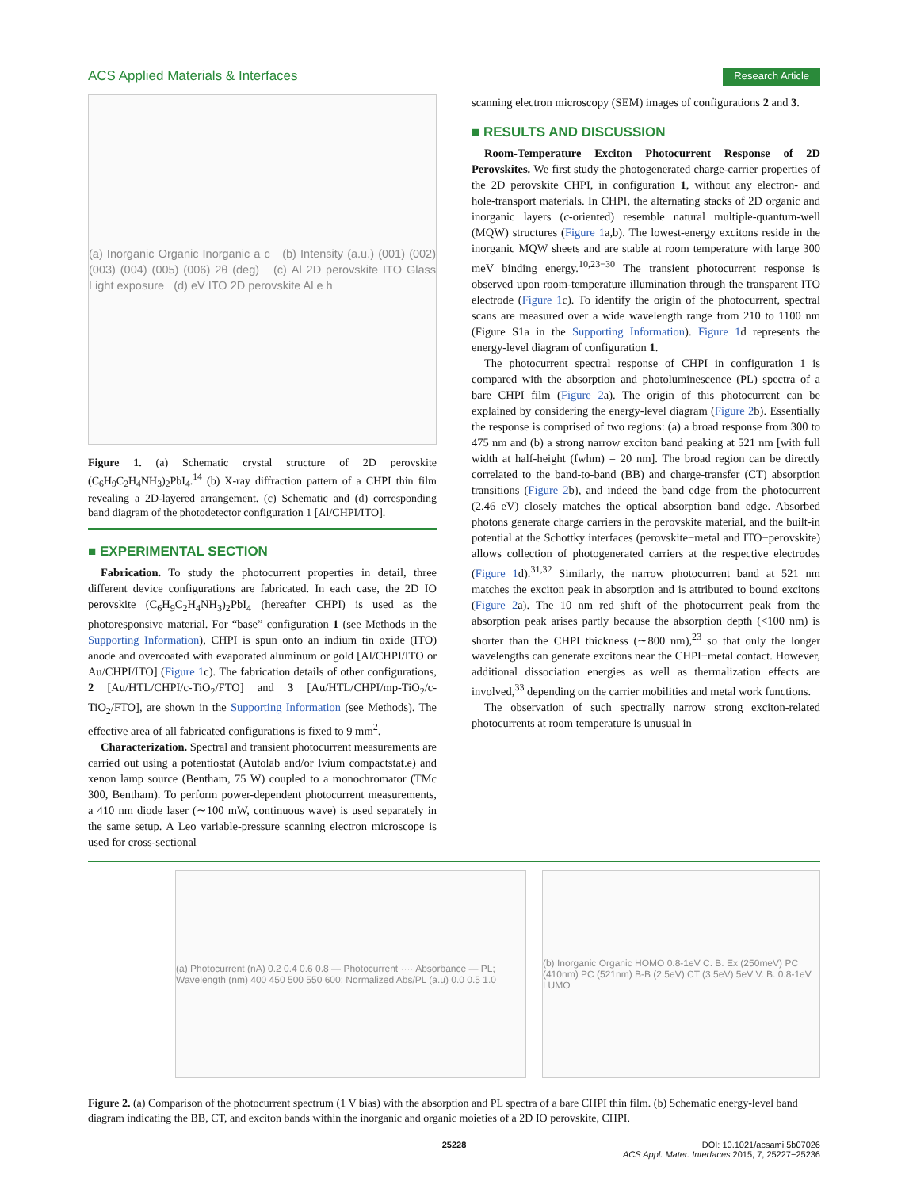ACS Applied Materials & Interfaces Research Article
(a) Inorganic Organic Inorganic a c (b) Intensity (a.u.) (001) (002) (003) (004) (005) (006) 2θ (deg) (c) Al 2D perovskite ITO Glass Light exposure (d) eV ITO 2D perovskite Al e h
Figure 1. (a) Schematic crystal structure of 2D perovskite (C<sub>6</sub>H<sub>9</sub>C<sub>2</sub>H<sub>4</sub>NH<sub>3</sub>)<sub>2</sub>PbI<sub>4</sub>.<sup>14</sup> (b) X-ray diffraction pattern of a CHPI thin film revealing a 2D-layered arrangement. (c) Schematic and (d) corresponding band diagram of the photodetector configuration 1 [Al/CHPI/ITO].
■ EXPERIMENTAL SECTION
Fabrication. To study the photocurrent properties in detail, three different device configurations are fabricated. In each case, the 2D IO perovskite (C<sub>6</sub>H<sub>9</sub>C<sub>2</sub>H<sub>4</sub>NH<sub>3</sub>)<sub>2</sub>PbI<sub>4</sub> (hereafter CHPI) is used as the photoresponsive material. For “base” configuration 1 (see Methods in the Supporting Information), CHPI is spun onto an indium tin oxide (ITO) anode and overcoated with evaporated aluminum or gold [Al/CHPI/ITO or Au/CHPI/ITO] (Figure 1c). The fabrication details of other configurations, 2 [Au/HTL/CHPI/c-TiO<sub>2</sub>/FTO] and 3 [Au/HTL/CHPI/mp-TiO<sub>2</sub>/c-TiO<sub>2</sub>/FTO], are shown in the Supporting Information (see Methods). The effective area of all fabricated configurations is fixed to 9 mm<sup>2</sup>.
Characterization. Spectral and transient photocurrent measurements are carried out using a potentiostat (Autolab and/or Ivium compactstat.e) and xenon lamp source (Bentham, 75 W) coupled to a monochromator (TMc 300, Bentham). To perform power-dependent photocurrent measurements, a 410 nm diode laser (∼100 mW, continuous wave) is used separately in the same setup. A Leo variable-pressure scanning electron microscope is used for cross-sectional
scanning electron microscopy (SEM) images of configurations 2 and 3.
■ RESULTS AND DISCUSSION
Room-Temperature Exciton Photocurrent Response of 2D Perovskites. We first study the photogenerated charge-carrier properties of the 2D perovskite CHPI, in configuration 1, without any electron- and hole-transport materials. In CHPI, the alternating stacks of 2D organic and inorganic layers (c-oriented) resemble natural multiple-quantum-well (MQW) structures (Figure 1a,b). The lowest-energy excitons reside in the inorganic MQW sheets and are stable at room temperature with large 300 meV binding energy.<sup>10,23−30</sup> The transient photocurrent response is observed upon room-temperature illumination through the transparent ITO electrode (Figure 1c). To identify the origin of the photocurrent, spectral scans are measured over a wide wavelength range from 210 to 1100 nm (Figure S1a in the Supporting Information). Figure 1d represents the energy-level diagram of configuration 1.
The photocurrent spectral response of CHPI in configuration 1 is compared with the absorption and photoluminescence (PL) spectra of a bare CHPI film (Figure 2a). The origin of this photocurrent can be explained by considering the energy-level diagram (Figure 2b). Essentially the response is comprised of two regions: (a) a broad response from 300 to 475 nm and (b) a strong narrow exciton band peaking at 521 nm [with full width at half-height (fwhm) = 20 nm]. The broad region can be directly correlated to the band-to-band (BB) and charge-transfer (CT) absorption transitions (Figure 2b), and indeed the band edge from the photocurrent (2.46 eV) closely matches the optical absorption band edge. Absorbed photons generate charge carriers in the perovskite material, and the built-in potential at the Schottky interfaces (perovskite−metal and ITO−perovskite) allows collection of photogenerated carriers at the respective electrodes (Figure 1d).<sup>31,32</sup> Similarly, the narrow photocurrent band at 521 nm matches the exciton peak in absorption and is attributed to bound excitons (Figure 2a). The 10 nm red shift of the photocurrent peak from the absorption peak arises partly because the absorption depth (<100 nm) is shorter than the CHPI thickness (∼800 nm),<sup>23</sup> so that only the longer wavelengths can generate excitons near the CHPI−metal contact. However, additional dissociation energies as well as thermalization effects are involved,<sup>33</sup> depending on the carrier mobilities and metal work functions.
The observation of such spectrally narrow strong exciton-related photocurrents at room temperature is unusual in
(a) Photocurrent (nA) 0.2 0.4 0.6 0.8 — Photocurrent ···· Absorbance — PL; Wavelength (nm) 400 450 500 550 600; Normalized Abs/PL (a.u) 0.0 0.5 1.0
(b) Inorganic Organic HOMO 0.8-1eV C. B. Ex (250meV) PC (410nm) PC (521nm) B-B (2.5eV) CT (3.5eV) 5eV V. B. 0.8-1eV LUMO
Figure 2. (a) Comparison of the photocurrent spectrum (1 V bias) with the absorption and PL spectra of a bare CHPI thin film. (b) Schematic energy-level band diagram indicating the BB, CT, and exciton bands within the inorganic and organic moieties of a 2D IO perovskite, CHPI.
25228 DOI: 10.1021/acsami.5b07026
ACS Appl. Mater. Interfaces 2015, 7, 25227−25236